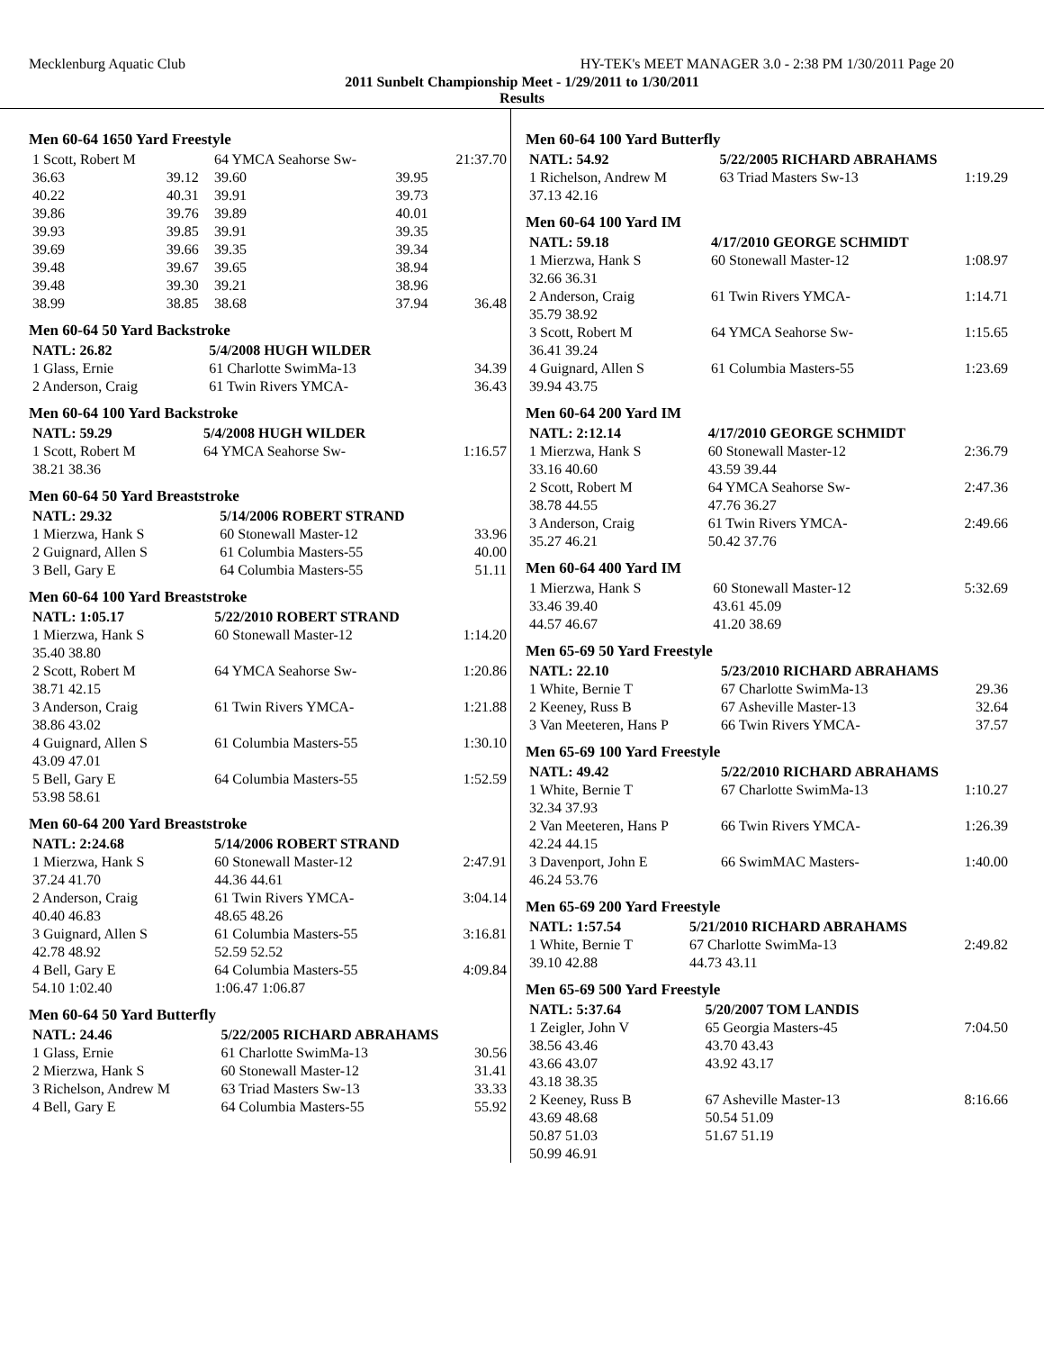Mecklenburg Aquatic Club HY-TEK's MEET MANAGER 3.0 - 2:38 PM 1/30/2011 Page 20
2011 Sunbelt Championship Meet - 1/29/2011 to 1/30/2011
Results
Men 60-64 1650 Yard Freestyle
| 1 Scott, Robert M | | 64 YMCA Seahorse Sw- | | 21:37.70 |
| 36.63 | 39.12 | 39.60 | 39.95 | |
| 40.22 | 40.31 | 39.91 | 39.73 | |
| 39.86 | 39.76 | 39.89 | 40.01 | |
| 39.93 | 39.85 | 39.91 | 39.35 | |
| 39.69 | 39.66 | 39.35 | 39.34 | |
| 39.48 | 39.67 | 39.65 | 38.94 | |
| 39.48 | 39.30 | 39.21 | 38.96 | |
| 38.99 | 38.85 | 38.68 | 37.94 | 36.48 |
Men 60-64 50 Yard Backstroke
| NATL: 26.82 | 5/4/2008 HUGH WILDER | |
| 1 Glass, Ernie | 61 Charlotte SwimMa-13 | 34.39 |
| 2 Anderson, Craig | 61 Twin Rivers YMCA- | 36.43 |
Men 60-64 100 Yard Backstroke
| NATL: 59.29 | 5/4/2008 HUGH WILDER | |
| 1 Scott, Robert M | 64 YMCA Seahorse Sw- | 1:16.57 |
| 38.21 38.36 | | |
Men 60-64 50 Yard Breaststroke
| NATL: 29.32 | 5/14/2006 ROBERT STRAND | |
| 1 Mierzwa, Hank S | 60 Stonewall Master-12 | 33.96 |
| 2 Guignard, Allen S | 61 Columbia Masters-55 | 40.00 |
| 3 Bell, Gary E | 64 Columbia Masters-55 | 51.11 |
Men 60-64 100 Yard Breaststroke
| NATL: 1:05.17 | 5/22/2010 ROBERT STRAND | |
| 1 Mierzwa, Hank S | 60 Stonewall Master-12 | 1:14.20 |
| 35.40 38.80 | | |
| 2 Scott, Robert M | 64 YMCA Seahorse Sw- | 1:20.86 |
| 38.71 42.15 | | |
| 3 Anderson, Craig | 61 Twin Rivers YMCA- | 1:21.88 |
| 38.86 43.02 | | |
| 4 Guignard, Allen S | 61 Columbia Masters-55 | 1:30.10 |
| 43.09 47.01 | | |
| 5 Bell, Gary E | 64 Columbia Masters-55 | 1:52.59 |
| 53.98 58.61 | | |
Men 60-64 200 Yard Breaststroke
| NATL: 2:24.68 | 5/14/2006 ROBERT STRAND | |
| 1 Mierzwa, Hank S | 60 Stonewall Master-12 | 2:47.91 |
| 37.24 41.70 | 44.36 44.61 | |
| 2 Anderson, Craig | 61 Twin Rivers YMCA- | 3:04.14 |
| 40.40 46.83 | 48.65 48.26 | |
| 3 Guignard, Allen S | 61 Columbia Masters-55 | 3:16.81 |
| 42.78 48.92 | 52.59 52.52 | |
| 4 Bell, Gary E | 64 Columbia Masters-55 | 4:09.84 |
| 54.10 1:02.40 | 1:06.47 1:06.87 | |
Men 60-64 50 Yard Butterfly
| NATL: 24.46 | 5/22/2005 RICHARD ABRAHAMS | |
| 1 Glass, Ernie | 61 Charlotte SwimMa-13 | 30.56 |
| 2 Mierzwa, Hank S | 60 Stonewall Master-12 | 31.41 |
| 3 Richelson, Andrew M | 63 Triad Masters Sw-13 | 33.33 |
| 4 Bell, Gary E | 64 Columbia Masters-55 | 55.92 |
Men 60-64 100 Yard Butterfly
| NATL: 54.92 | 5/22/2005 RICHARD ABRAHAMS | |
| 1 Richelson, Andrew M | 63 Triad Masters Sw-13 | 1:19.29 |
| 37.13 42.16 | | |
Men 60-64 100 Yard IM
| NATL: 59.18 | 4/17/2010 GEORGE SCHMIDT | |
| 1 Mierzwa, Hank S | 60 Stonewall Master-12 | 1:08.97 |
| 32.66 36.31 | | |
| 2 Anderson, Craig | 61 Twin Rivers YMCA- | 1:14.71 |
| 35.79 38.92 | | |
| 3 Scott, Robert M | 64 YMCA Seahorse Sw- | 1:15.65 |
| 36.41 39.24 | | |
| 4 Guignard, Allen S | 61 Columbia Masters-55 | 1:23.69 |
| 39.94 43.75 | | |
Men 60-64 200 Yard IM
| NATL: 2:12.14 | 4/17/2010 GEORGE SCHMIDT | |
| 1 Mierzwa, Hank S | 60 Stonewall Master-12 | 2:36.79 |
| 33.16 40.60 | 43.59 39.44 | |
| 2 Scott, Robert M | 64 YMCA Seahorse Sw- | 2:47.36 |
| 38.78 44.55 | 47.76 36.27 | |
| 3 Anderson, Craig | 61 Twin Rivers YMCA- | 2:49.66 |
| 35.27 46.21 | 50.42 37.76 | |
Men 60-64 400 Yard IM
| 1 Mierzwa, Hank S | 60 Stonewall Master-12 | 5:32.69 |
| 33.46 39.40 | 43.61 45.09 | |
| 44.57 46.67 | 41.20 38.69 | |
Men 65-69 50 Yard Freestyle
| NATL: 22.10 | 5/23/2010 RICHARD ABRAHAMS | |
| 1 White, Bernie T | 67 Charlotte SwimMa-13 | 29.36 |
| 2 Keeney, Russ B | 67 Asheville Master-13 | 32.64 |
| 3 Van Meeteren, Hans P | 66 Twin Rivers YMCA- | 37.57 |
Men 65-69 100 Yard Freestyle
| NATL: 49.42 | 5/22/2010 RICHARD ABRAHAMS | |
| 1 White, Bernie T | 67 Charlotte SwimMa-13 | 1:10.27 |
| 32.34 37.93 | | |
| 2 Van Meeteren, Hans P | 66 Twin Rivers YMCA- | 1:26.39 |
| 42.24 44.15 | | |
| 3 Davenport, John E | 66 SwimMAC Masters- | 1:40.00 |
| 46.24 53.76 | | |
Men 65-69 200 Yard Freestyle
| NATL: 1:57.54 | 5/21/2010 RICHARD ABRAHAMS | |
| 1 White, Bernie T | 67 Charlotte SwimMa-13 | 2:49.82 |
| 39.10 42.88 | 44.73 43.11 | |
Men 65-69 500 Yard Freestyle
| NATL: 5:37.64 | 5/20/2007 TOM LANDIS | |
| 1 Zeigler, John V | 65 Georgia Masters-45 | 7:04.50 |
| 38.56 43.46 | 43.70 43.43 | |
| 43.66 43.07 | 43.92 43.17 | |
| 43.18 38.35 | | |
| 2 Keeney, Russ B | 67 Asheville Master-13 | 8:16.66 |
| 43.69 48.68 | 50.54 51.09 | |
| 50.87 51.03 | 51.67 51.19 | |
| 50.99 46.91 | | |